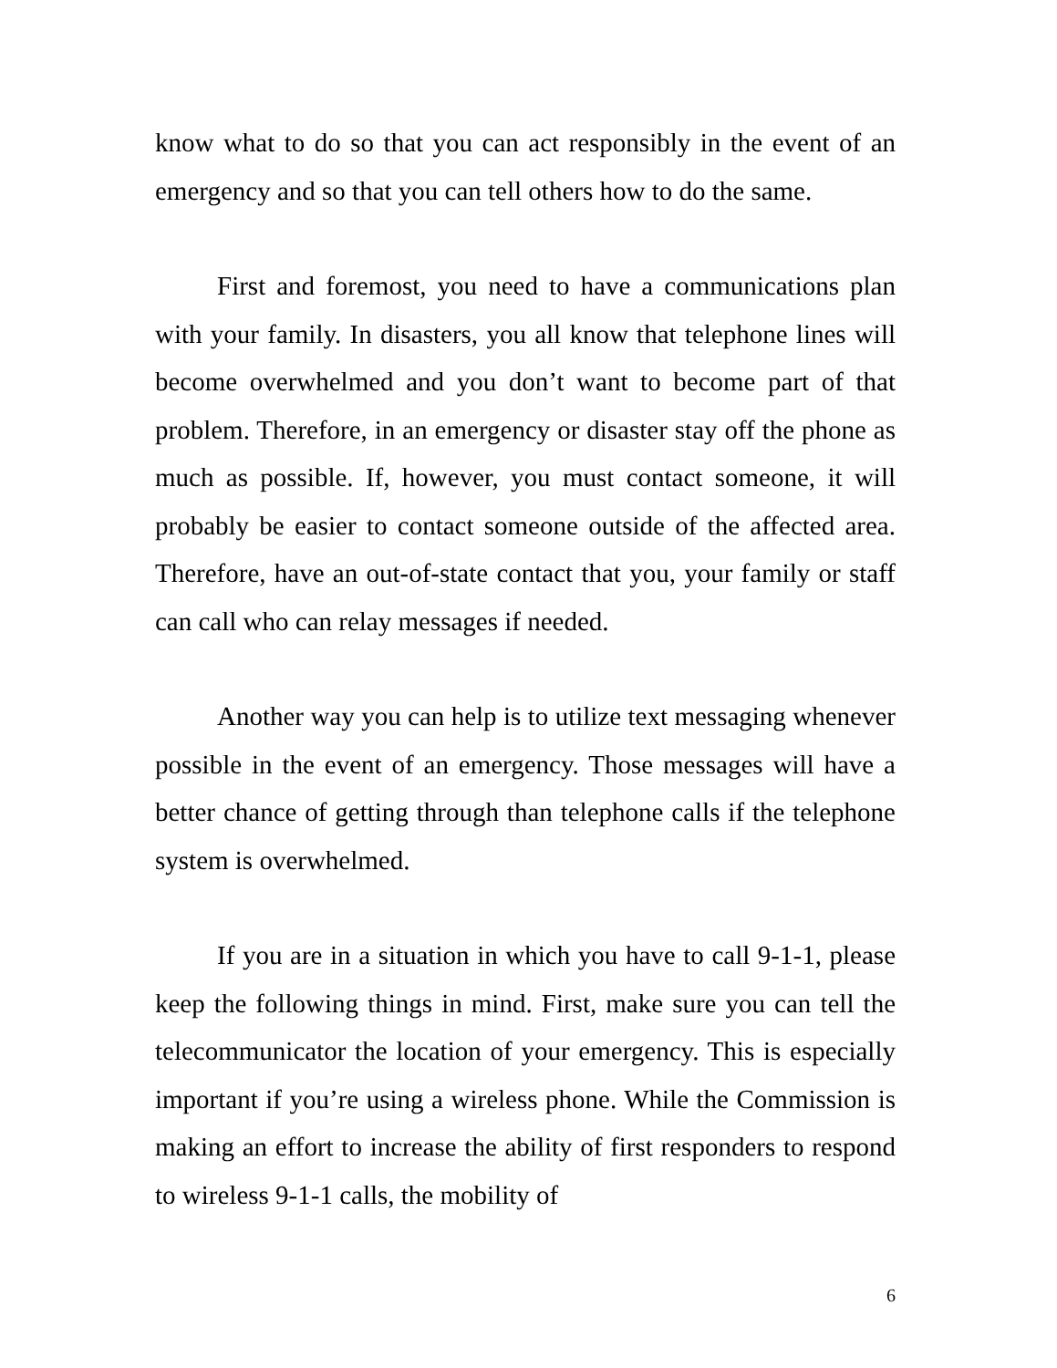know what to do so that you can act responsibly in the event of an emergency and so that you can tell others how to do the same.
First and foremost, you need to have a communications plan with your family. In disasters, you all know that telephone lines will become overwhelmed and you don’t want to become part of that problem. Therefore, in an emergency or disaster stay off the phone as much as possible. If, however, you must contact someone, it will probably be easier to contact someone outside of the affected area. Therefore, have an out-of-state contact that you, your family or staff can call who can relay messages if needed.
Another way you can help is to utilize text messaging whenever possible in the event of an emergency. Those messages will have a better chance of getting through than telephone calls if the telephone system is overwhelmed.
If you are in a situation in which you have to call 9-1-1, please keep the following things in mind. First, make sure you can tell the telecommunicator the location of your emergency. This is especially important if you’re using a wireless phone. While the Commission is making an effort to increase the ability of first responders to respond to wireless 9-1-1 calls, the mobility of
6